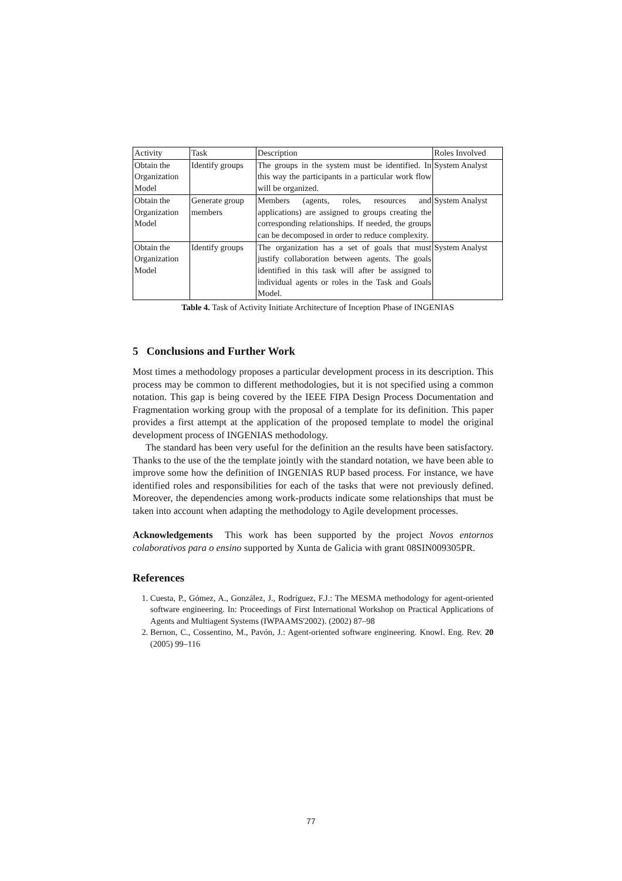| Activity | Task | Description | Roles Involved |
| --- | --- | --- | --- |
| Obtain the Organization Model | Identify groups | The groups in the system must be identified. In this way the participants in a particular work flow will be organized. | System Analyst |
| Obtain the Organization Model | Generate group members | Members (agents, roles, resources and applications) are assigned to groups creating the corresponding relationships. If needed, the groups can be decomposed in order to reduce complexity. | System Analyst |
| Obtain the Organization Model | Identify groups | The organization has a set of goals that must justify collaboration between agents. The goals identified in this task will after be assigned to individual agents or roles in the Task and Goals Model. | System Analyst |
Table 4. Task of Activity Initiate Architecture of Inception Phase of INGENIAS
5 Conclusions and Further Work
Most times a methodology proposes a particular development process in its description. This process may be common to different methodologies, but it is not specified using a common notation. This gap is being covered by the IEEE FIPA Design Process Documentation and Fragmentation working group with the proposal of a template for its definition. This paper provides a first attempt at the application of the proposed template to model the original development process of INGENIAS methodology.
The standard has been very useful for the definition an the results have been satisfactory. Thanks to the use of the the template jointly with the standard notation, we have been able to improve some how the definition of INGENIAS RUP based process. For instance, we have identified roles and responsibilities for each of the tasks that were not previously defined. Moreover, the dependencies among work-products indicate some relationships that must be taken into account when adapting the methodology to Agile development processes.
Acknowledgements This work has been supported by the project Novos entornos colaborativos para o ensino supported by Xunta de Galicia with grant 08SIN009305PR.
References
1. Cuesta, P., Gómez, A., González, J., Rodríguez, F.J.: The MESMA methodology for agent-oriented software engineering. In: Proceedings of First International Workshop on Practical Applications of Agents and Multiagent Systems (IWPAAMS'2002). (2002) 87–98
2. Bernon, C., Cossentino, M., Pavón, J.: Agent-oriented software engineering. Knowl. Eng. Rev. 20 (2005) 99–116
77